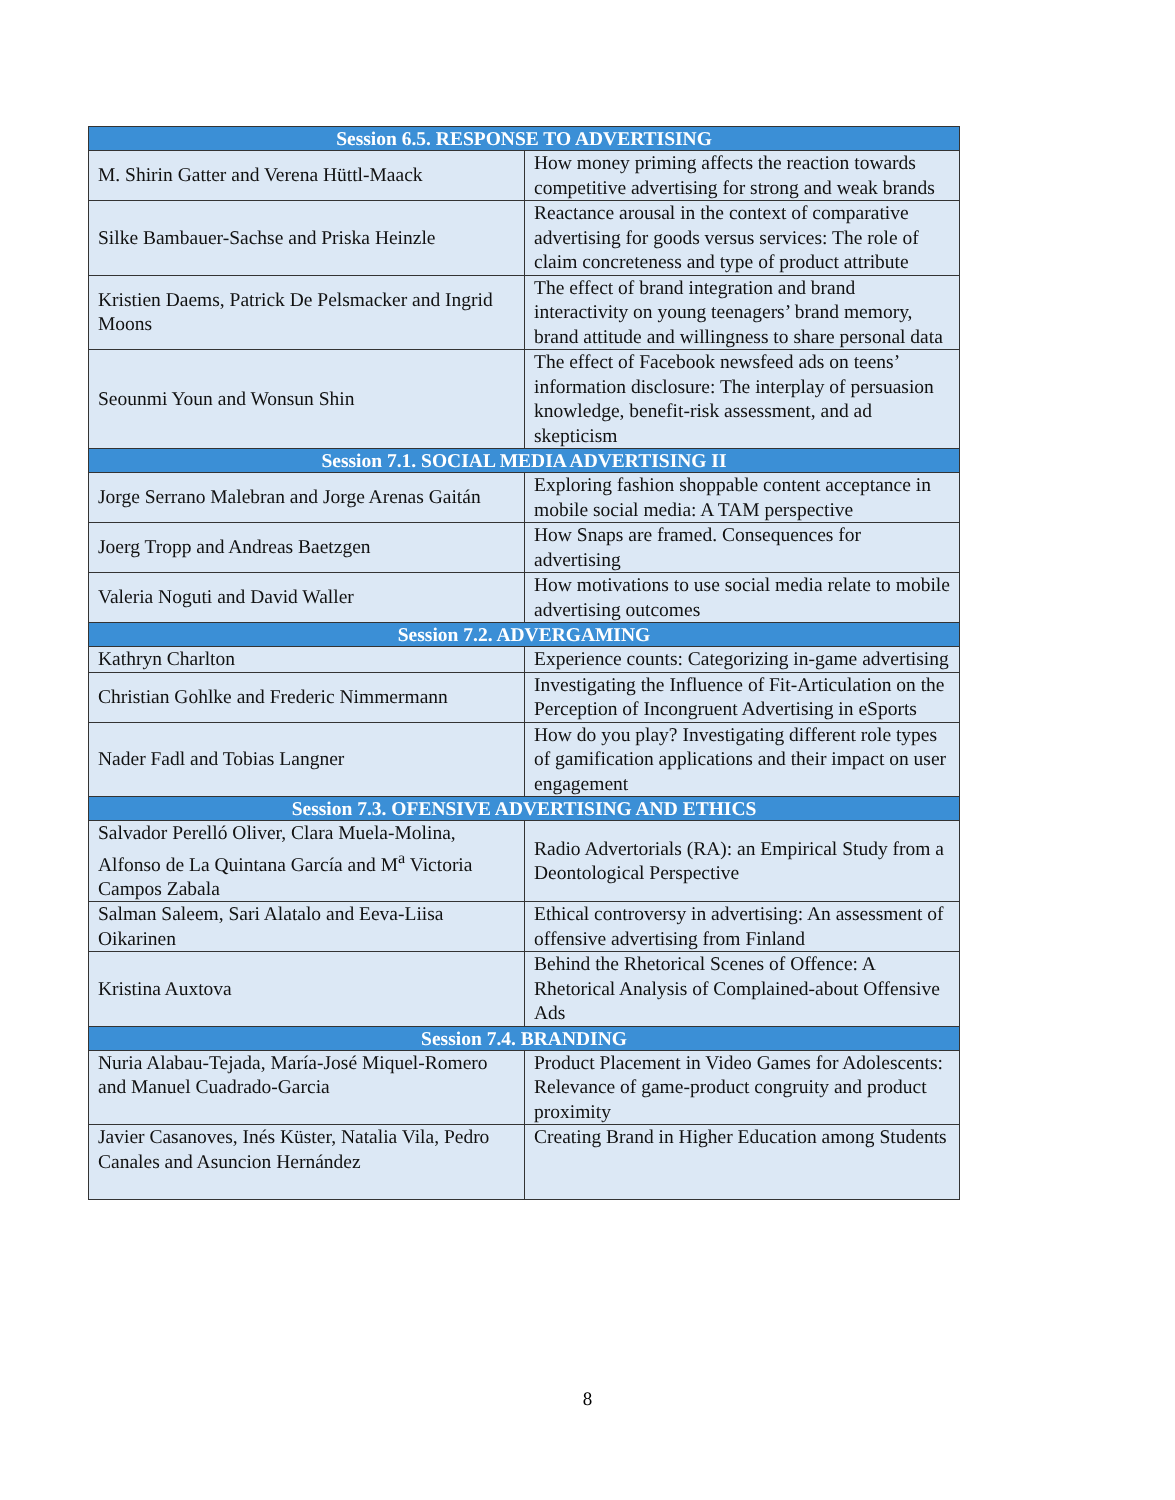| Session 6.5. RESPONSE TO ADVERTISING | |
| --- | --- |
| M. Shirin Gatter and Verena Hüttl-Maack | How money priming affects the reaction towards competitive advertising for strong and weak brands |
| Silke Bambauer-Sachse and Priska Heinzle | Reactance arousal in the context of comparative advertising for goods versus services: The role of claim concreteness and type of product attribute |
| Kristien Daems, Patrick De Pelsmacker and Ingrid Moons | The effect of brand integration and brand interactivity on young teenagers’ brand memory, brand attitude and willingness to share personal data |
| Seounmi Youn and Wonsun Shin | The effect of Facebook newsfeed ads on teens’ information disclosure: The interplay of persuasion knowledge, benefit-risk assessment, and ad skepticism |
| Session 7.1. SOCIAL MEDIA ADVERTISING II | |
| Jorge Serrano Malebran and Jorge Arenas Gaitán | Exploring fashion shoppable content acceptance in mobile social media: A TAM perspective |
| Joerg Tropp and Andreas Baetzgen | How Snaps are framed. Consequences for advertising |
| Valeria Noguti and David Waller | How motivations to use social media relate to mobile advertising outcomes |
| Session 7.2. ADVERGAMING | |
| Kathryn Charlton | Experience counts: Categorizing in-game advertising |
| Christian Gohlke and Frederic Nimmermann | Investigating the Influence of Fit-Articulation on the Perception of Incongruent Advertising in eSports |
| Nader Fadl and Tobias Langner | How do you play? Investigating different role types of gamification applications and their impact on user engagement |
| Session 7.3. OFENSIVE ADVERTISING AND ETHICS | |
| Salvador Perelló Oliver, Clara Muela-Molina, Alfonso de La Quintana García and M<sup>a</sup> Victoria Campos Zabala | Radio Advertorials (RA): an Empirical Study from a Deontological Perspective |
| Salman Saleem, Sari Alatalo and Eeva-Liisa Oikarinen | Ethical controversy in advertising: An assessment of offensive advertising from Finland |
| Kristina Auxtova | Behind the Rhetorical Scenes of Offence: A Rhetorical Analysis of Complained-about Offensive Ads |
| Session 7.4. BRANDING | |
| Nuria Alabau-Tejada, María-José Miquel-Romero and Manuel Cuadrado-Garcia | Product Placement in Video Games for Adolescents: Relevance of game-product congruity and product proximity |
| Javier Casanoves, Inés Küster, Natalia Vila, Pedro Canales and Asuncion Hernández | Creating Brand in Higher Education among Students |
8